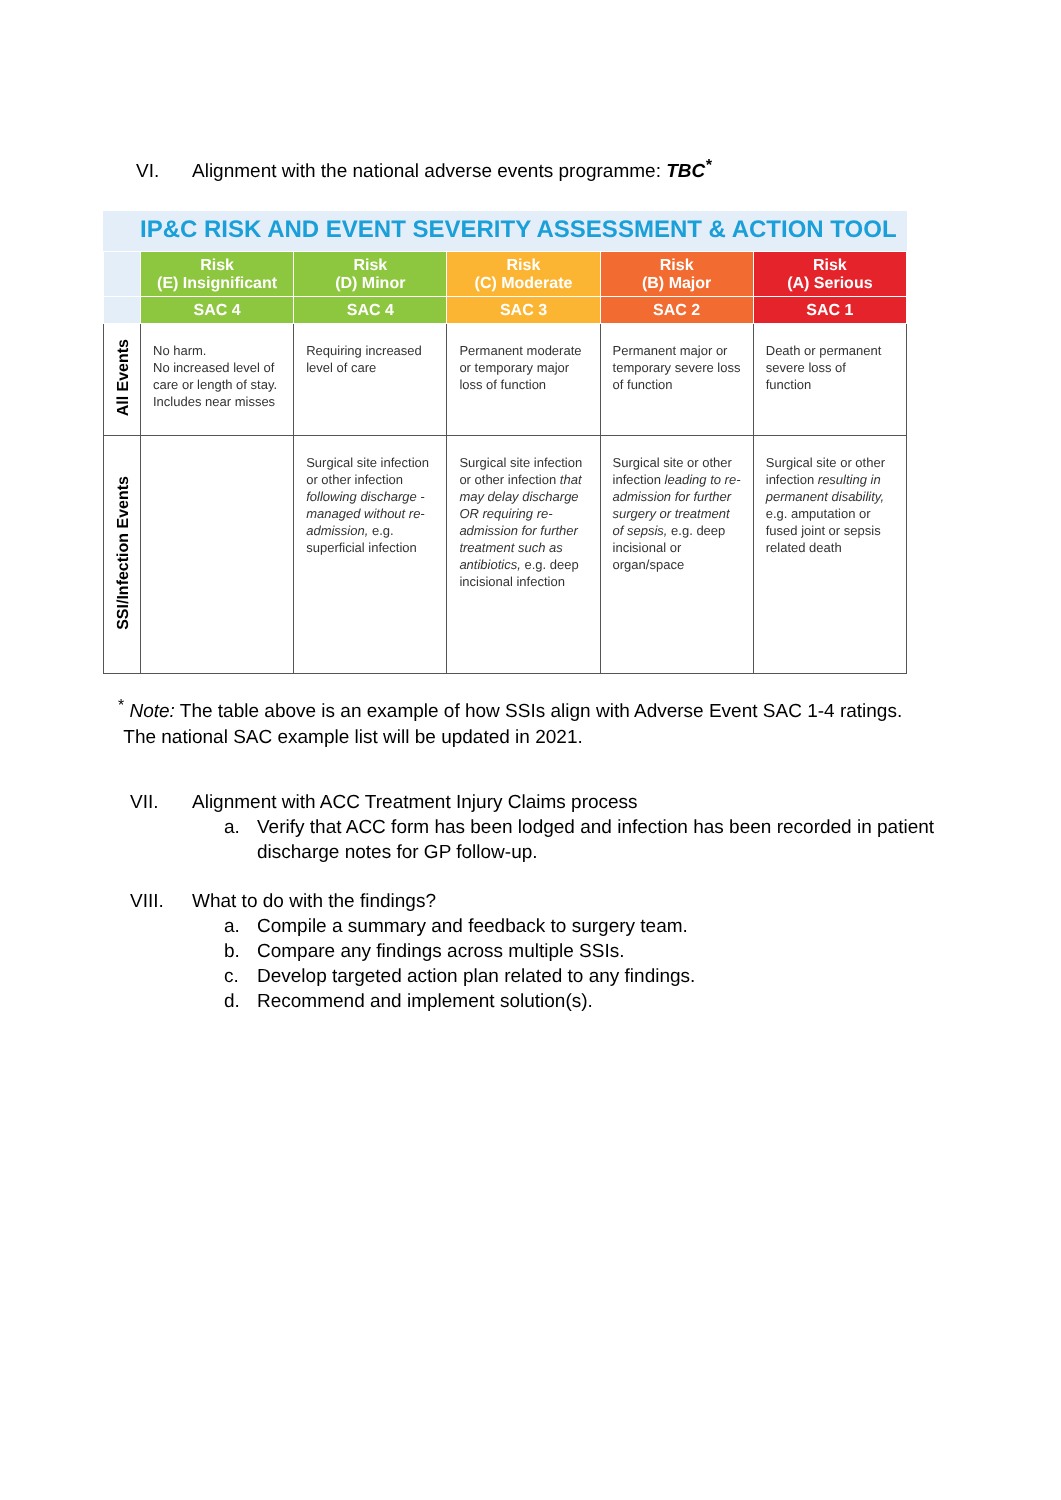VI. Alignment with the national adverse events programme: TBC<sup>*</sup>
IP&C RISK AND EVENT SEVERITY ASSESSMENT & ACTION TOOL
| | Risk (E) Insignificant | Risk (D) Minor | Risk (C) Moderate | Risk (B) Major | Risk (A) Serious |
| --- | --- | --- | --- | --- | --- |
| | SAC 4 | SAC 4 | SAC 3 | SAC 2 | SAC 1 |
| All Events | No harm. No increased level of care or length of stay. Includes near misses | Requiring increased level of care | Permanent moderate or temporary major loss of function | Permanent major or temporary severe loss of function | Death or permanent severe loss of function |
| SSI/Infection Events | | Surgical site infection or other infection following discharge - managed without re-admission, e.g. superficial infection | Surgical site infection or other infection that may delay discharge OR requiring re-admission for further treatment such as antibiotics, e.g. deep incisional infection | Surgical site or other infection leading to re-admission for further surgery or treatment of sepsis, e.g. deep incisional or organ/space | Surgical site or other infection resulting in permanent disability, e.g. amputation or fused joint or sepsis related death |
<sup>*</sup> Note: The table above is an example of how SSIs align with Adverse Event SAC 1-4 ratings.
The national SAC example list will be updated in 2021.
VII. Alignment with ACC Treatment Injury Claims process
a. Verify that ACC form has been lodged and infection has been recorded in patient
discharge notes for GP follow-up.
VIII. What to do with the findings?
a. Compile a summary and feedback to surgery team.
b. Compare any findings across multiple SSIs.
c. Develop targeted action plan related to any findings.
d. Recommend and implement solution(s).